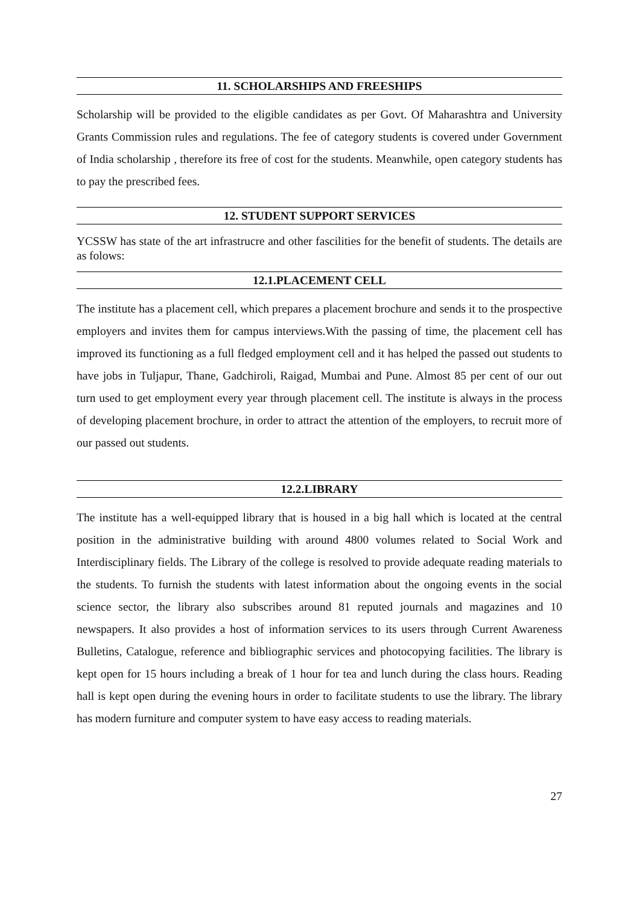11. SCHOLARSHIPS AND FREESHIPS
Scholarship will be provided to the eligible candidates as per Govt. Of Maharashtra and University Grants Commission rules and regulations. The fee of category students is covered under Government of India scholarship , therefore its free of cost for the students. Meanwhile, open category students has to pay the prescribed fees.
12. STUDENT SUPPORT SERVICES
YCSSW has state of the art infrastrucre and other fascilities for the benefit of students. The details are as folows:
12.1.PLACEMENT CELL
The institute has a placement cell, which prepares a placement brochure and sends it to the prospective employers and invites them for campus interviews.With the passing of time, the placement cell has improved its functioning as a full fledged employment cell and it has helped the passed out students to have jobs in Tuljapur, Thane, Gadchiroli, Raigad, Mumbai and Pune. Almost 85 per cent of our out turn used to get employment every year through placement cell. The institute is always in the process of developing placement brochure, in order to attract the attention of the employers, to recruit more of our passed out students.
12.2.LIBRARY
The institute has a well-equipped library that is housed in a big hall which is located at the central position in the administrative building with around 4800 volumes related to Social Work and Interdisciplinary fields. The Library of the college is resolved to provide adequate reading materials to the students. To furnish the students with latest information about the ongoing events in the social science sector, the library also subscribes around 81 reputed journals and magazines and 10 newspapers. It also provides a host of information services to its users through Current Awareness Bulletins, Catalogue, reference and bibliographic services and photocopying facilities. The library is kept open for 15 hours including a break of 1 hour for tea and lunch during the class hours. Reading hall is kept open during the evening hours in order to facilitate students to use the library. The library has modern furniture and computer system to have easy access to reading materials.
27